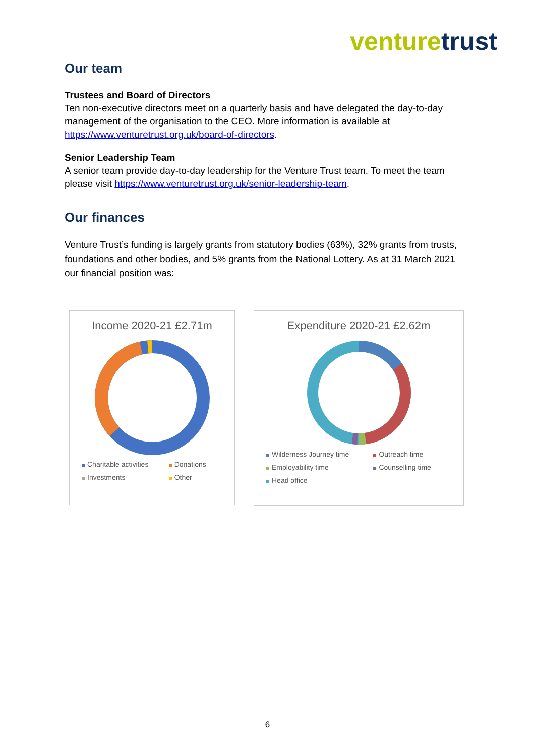venture trust
Our team
Trustees and Board of Directors
Ten non-executive directors meet on a quarterly basis and have delegated the day-to-day management of the organisation to the CEO. More information is available at https://www.venturetrust.org.uk/board-of-directors.
Senior Leadership Team
A senior team provide day-to-day leadership for the Venture Trust team. To meet the team please visit https://www.venturetrust.org.uk/senior-leadership-team.
Our finances
Venture Trust’s funding is largely grants from statutory bodies (63%), 32% grants from trusts, foundations and other bodies, and 5% grants from the National Lottery. As at 31 March 2021 our financial position was:
Income 2020-21 £2.71m
Charitable activities Donations Investments Other
Expenditure 2020-21 £2.62m
Wilderness Journey time Outreach time Employability time Counselling time Head office
6